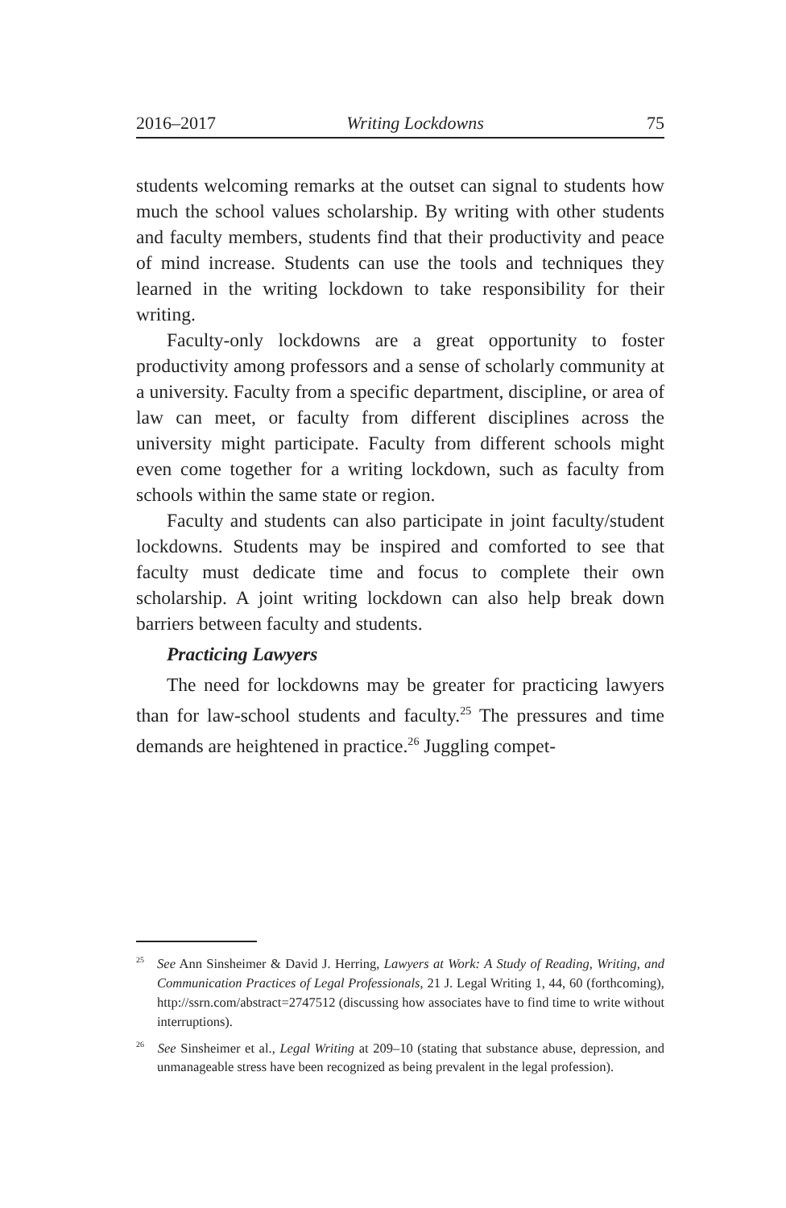2016–2017 Writing Lockdowns 75
students welcoming remarks at the outset can signal to students how much the school values scholarship. By writing with other students and faculty members, students find that their productivity and peace of mind increase. Students can use the tools and techniques they learned in the writing lockdown to take responsibility for their writing.
Faculty-only lockdowns are a great opportunity to foster productivity among professors and a sense of scholarly community at a university. Faculty from a specific department, discipline, or area of law can meet, or faculty from different disciplines across the university might participate. Faculty from different schools might even come together for a writing lockdown, such as faculty from schools within the same state or region.
Faculty and students can also participate in joint faculty/student lockdowns. Students may be inspired and comforted to see that faculty must dedicate time and focus to complete their own scholarship. A joint writing lockdown can also help break down barriers between faculty and students.
Practicing Lawyers
The need for lockdowns may be greater for practicing lawyers than for law-school students and faculty.<sup>25</sup> The pressures and time demands are heightened in practice.<sup>26</sup> Juggling compet-
<sup>25</sup> See Ann Sinsheimer & David J. Herring, Lawyers at Work: A Study of Reading, Writing, and Communication Practices of Legal Professionals, 21 J. Legal Writing 1, 44, 60 (forthcoming), http://ssrn.com/abstract=2747512 (discussing how associates have to find time to write without interruptions).
<sup>26</sup> See Sinsheimer et al., Legal Writing at 209–10 (stating that substance abuse, depression, and unmanageable stress have been recognized as being prevalent in the legal profession).